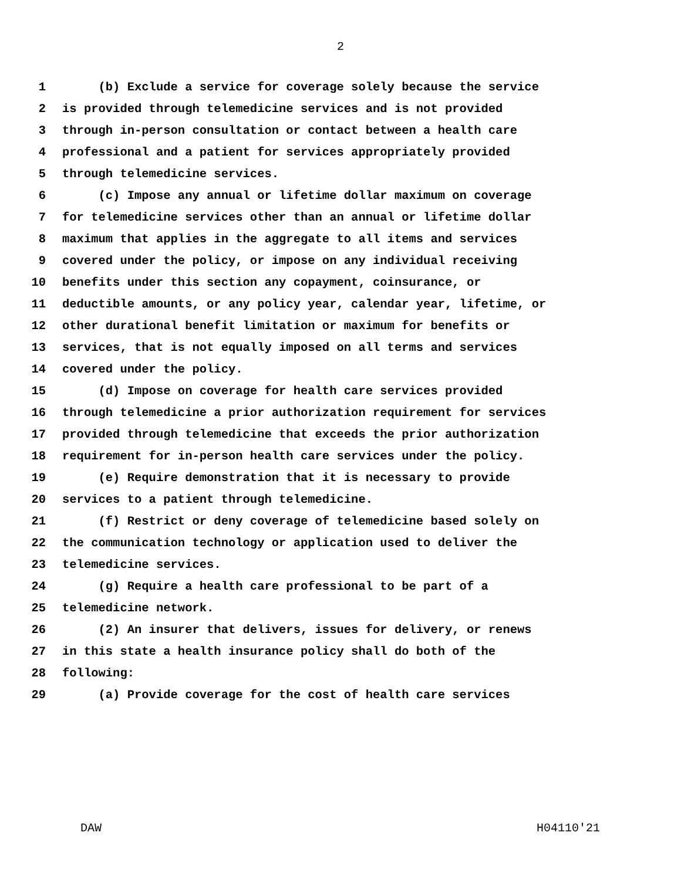2
1 (b) Exclude a service for coverage solely because the service
2 is provided through telemedicine services and is not provided
3 through in-person consultation or contact between a health care
4 professional and a patient for services appropriately provided
5 through telemedicine services.
6 (c) Impose any annual or lifetime dollar maximum on coverage
7 for telemedicine services other than an annual or lifetime dollar
8 maximum that applies in the aggregate to all items and services
9 covered under the policy, or impose on any individual receiving
10 benefits under this section any copayment, coinsurance, or
11 deductible amounts, or any policy year, calendar year, lifetime, or
12 other durational benefit limitation or maximum for benefits or
13 services, that is not equally imposed on all terms and services
14 covered under the policy.
15 (d) Impose on coverage for health care services provided
16 through telemedicine a prior authorization requirement for services
17 provided through telemedicine that exceeds the prior authorization
18 requirement for in-person health care services under the policy.
19 (e) Require demonstration that it is necessary to provide
20 services to a patient through telemedicine.
21 (f) Restrict or deny coverage of telemedicine based solely on
22 the communication technology or application used to deliver the
23 telemedicine services.
24 (g) Require a health care professional to be part of a
25 telemedicine network.
26 (2) An insurer that delivers, issues for delivery, or renews
27 in this state a health insurance policy shall do both of the
28 following:
29 (a) Provide coverage for the cost of health care services
DAW H04110'21